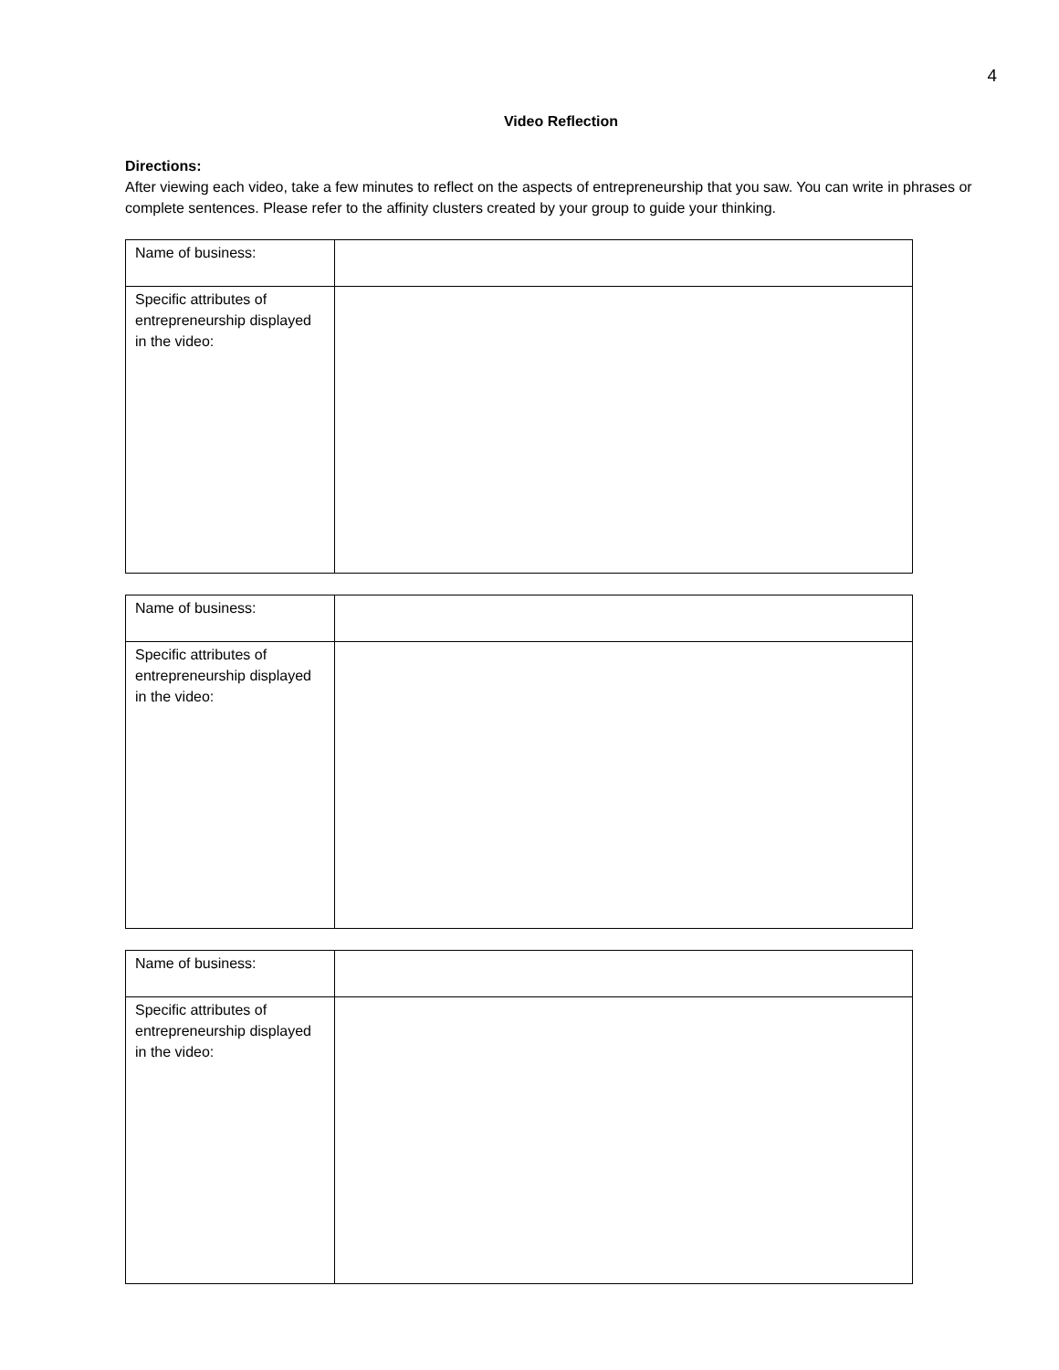4
Video Reflection
Directions:
After viewing each video, take a few minutes to reflect on the aspects of entrepreneurship that you saw. You can write in phrases or complete sentences. Please refer to the affinity clusters created by your group to guide your thinking.
| Name of business: | |
| Specific attributes of entrepreneurship displayed in the video: | |
| Name of business: | |
| Specific attributes of entrepreneurship displayed in the video: | |
| Name of business: | |
| Specific attributes of entrepreneurship displayed in the video: | |